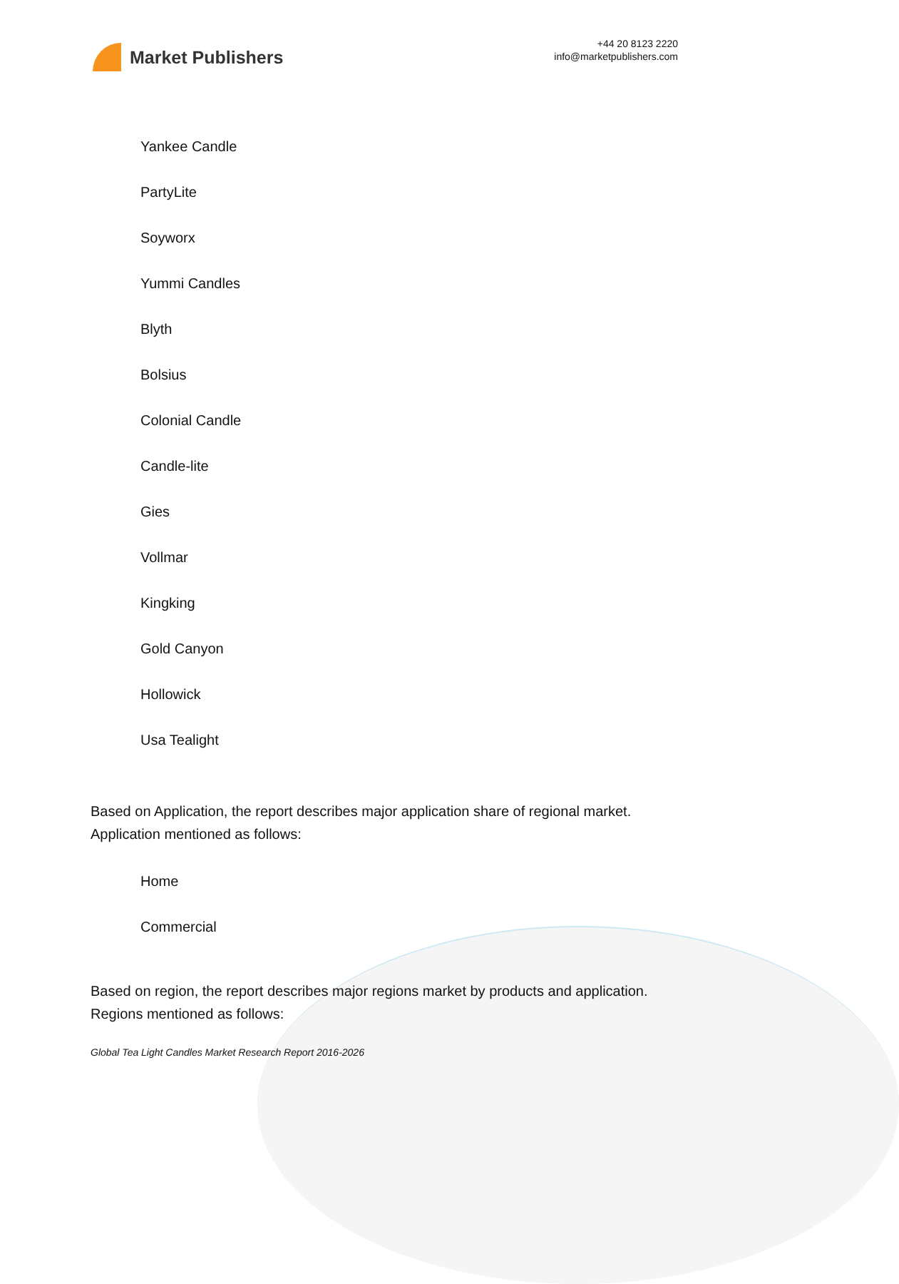Market Publishers
+44 20 8123 2220
info@marketpublishers.com
Yankee Candle
PartyLite
Soyworx
Yummi Candles
Blyth
Bolsius
Colonial Candle
Candle-lite
Gies
Vollmar
Kingking
Gold Canyon
Hollowick
Usa Tealight
Based on Application, the report describes major application share of regional market. Application mentioned as follows:
Home
Commercial
Based on region, the report describes major regions market by products and application. Regions mentioned as follows:
Global Tea Light Candles Market Research Report 2016-2026